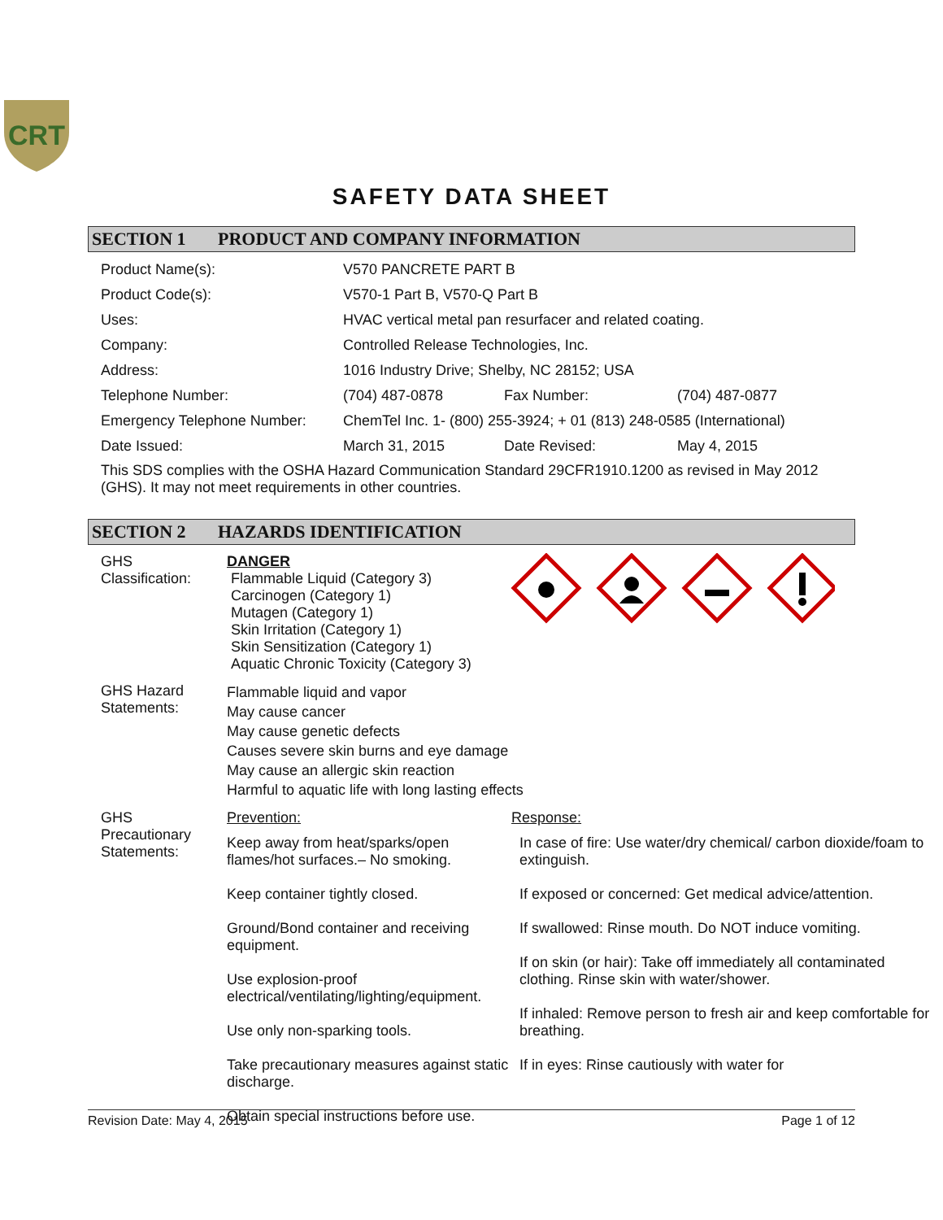CRT
SAFETY DATA SHEET
SECTION 1 PRODUCT AND COMPANY INFORMATION
| Product Name(s): | V570 PANCRETE PART B | | |
| Product Code(s): | V570-1 Part B, V570-Q Part B | | |
| Uses: | HVAC vertical metal pan resurfacer and related coating. | | |
| Company: | Controlled Release Technologies, Inc. | | |
| Address: | 1016 Industry Drive; Shelby, NC 28152; USA | | |
| Telephone Number: | (704) 487-0878 | Fax Number: | (704) 487-0877 |
| Emergency Telephone Number: | ChemTel Inc. 1- (800) 255-3924; + 01 (813) 248-0585 (International) | | |
| Date Issued: | March 31, 2015 | Date Revised: | May 4, 2015 |
This SDS complies with the OSHA Hazard Communication Standard 29CFR1910.1200 as revised in May 2012 (GHS). It may not meet requirements in other countries.
SECTION 2 HAZARDS IDENTIFICATION
| GHS Classification: | DANGER Flammable Liquid (Category 3) Carcinogen (Category 1) Mutagen (Category 1) Skin Irritation (Category 1) Skin Sensitization (Category 1) Aquatic Chronic Toxicity (Category 3) | |
| GHS Hazard Statements: | Flammable liquid and vapor May cause cancer May cause genetic defects Causes severe skin burns and eye damage May cause an allergic skin reaction Harmful to aquatic life with long lasting effects | |
| GHS Precautionary Statements: | / Prevention: / Response: / / Keep away from heat/sparks/open flames/hot surfaces.– No smoking. Keep container tightly closed. Ground/Bond container and receiving equipment. Use explosion-proof electrical/ventilating/lighting/equipment. Use only non-sparking tools. Take precautionary measures against static discharge. Obtain special instructions before use. / In case of fire: Use water/dry chemical/ carbon dioxide/foam to extinguish. If exposed or concerned: Get medical advice/attention. If swallowed: Rinse mouth. Do NOT induce vomiting. If on skin (or hair): Take off immediately all contaminated clothing. Rinse skin with water/shower. If inhaled: Remove person to fresh air and keep comfortable for breathing. If in eyes: Rinse cautiously with water for / | |
Revision Date: May 4, 2015 Page 1 of 12